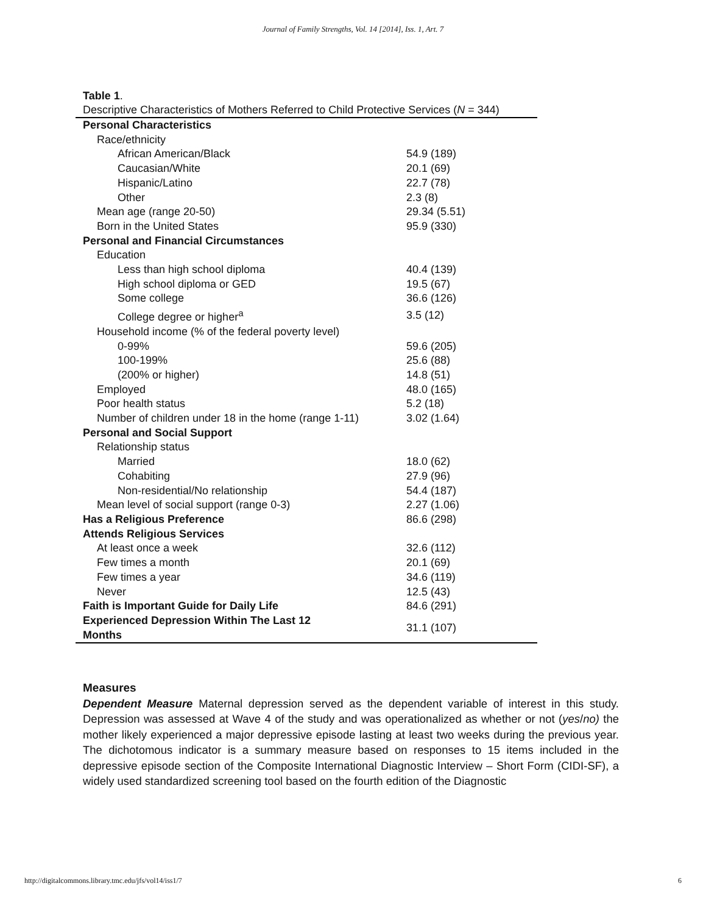Journal of Family Strengths, Vol. 14 [2014], Iss. 1, Art. 7
Table 1.
Descriptive Characteristics of Mothers Referred to Child Protective Services (N = 344)
| Personal Characteristics | |
| Race/ethnicity | |
| African American/Black | 54.9 (189) |
| Caucasian/White | 20.1 (69) |
| Hispanic/Latino | 22.7 (78) |
| Other | 2.3 (8) |
| Mean age (range 20-50) | 29.34 (5.51) |
| Born in the United States | 95.9 (330) |
| Personal and Financial Circumstances | |
| Education | |
| Less than high school diploma | 40.4 (139) |
| High school diploma or GED | 19.5 (67) |
| Some college | 36.6 (126) |
| College degree or higher<sup>a</sup> | 3.5 (12) |
| Household income (% of the federal poverty level) | |
| 0-99% | 59.6 (205) |
| 100-199% | 25.6 (88) |
| (200% or higher) | 14.8 (51) |
| Employed | 48.0 (165) |
| Poor health status | 5.2 (18) |
| Number of children under 18 in the home (range 1-11) | 3.02 (1.64) |
| Personal and Social Support | |
| Relationship status | |
| Married | 18.0 (62) |
| Cohabiting | 27.9 (96) |
| Non-residential/No relationship | 54.4 (187) |
| Mean level of social support (range 0-3) | 2.27 (1.06) |
| Has a Religious Preference | 86.6 (298) |
| Attends Religious Services | |
| At least once a week | 32.6 (112) |
| Few times a month | 20.1 (69) |
| Few times a year | 34.6 (119) |
| Never | 12.5 (43) |
| Faith is Important Guide for Daily Life | 84.6 (291) |
| Experienced Depression Within The Last 12 Months | 31.1 (107) |
Measures
Dependent Measure Maternal depression served as the dependent variable of interest in this study. Depression was assessed at Wave 4 of the study and was operationalized as whether or not (yes/no) the mother likely experienced a major depressive episode lasting at least two weeks during the previous year. The dichotomous indicator is a summary measure based on responses to 15 items included in the depressive episode section of the Composite International Diagnostic Interview – Short Form (CIDI-SF), a widely used standardized screening tool based on the fourth edition of the Diagnostic
http://digitalcommons.library.tmc.edu/jfs/vol14/iss1/7 6